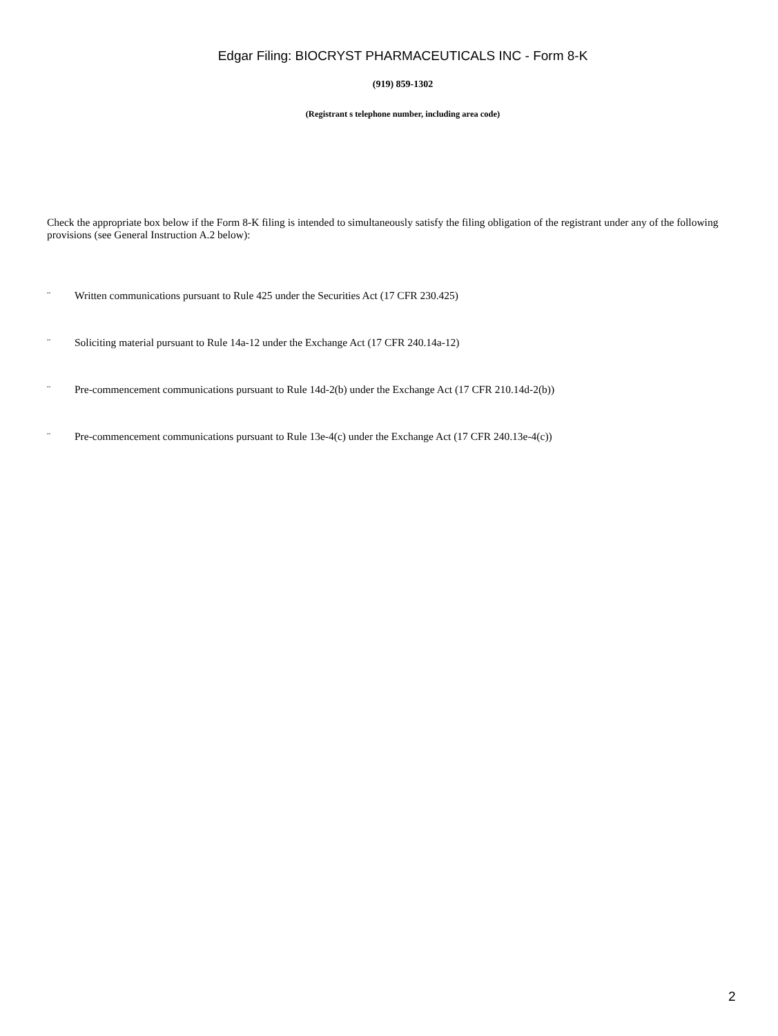Edgar Filing: BIOCRYST PHARMACEUTICALS INC - Form 8-K
(919) 859-1302
(Registrant s telephone number, including area code)
Check the appropriate box below if the Form 8-K filing is intended to simultaneously satisfy the filing obligation of the registrant under any of the following provisions (see General Instruction A.2 below):
¨ Written communications pursuant to Rule 425 under the Securities Act (17 CFR 230.425)
¨ Soliciting material pursuant to Rule 14a-12 under the Exchange Act (17 CFR 240.14a-12)
¨ Pre-commencement communications pursuant to Rule 14d-2(b) under the Exchange Act (17 CFR 210.14d-2(b))
¨ Pre-commencement communications pursuant to Rule 13e-4(c) under the Exchange Act (17 CFR 240.13e-4(c))
2